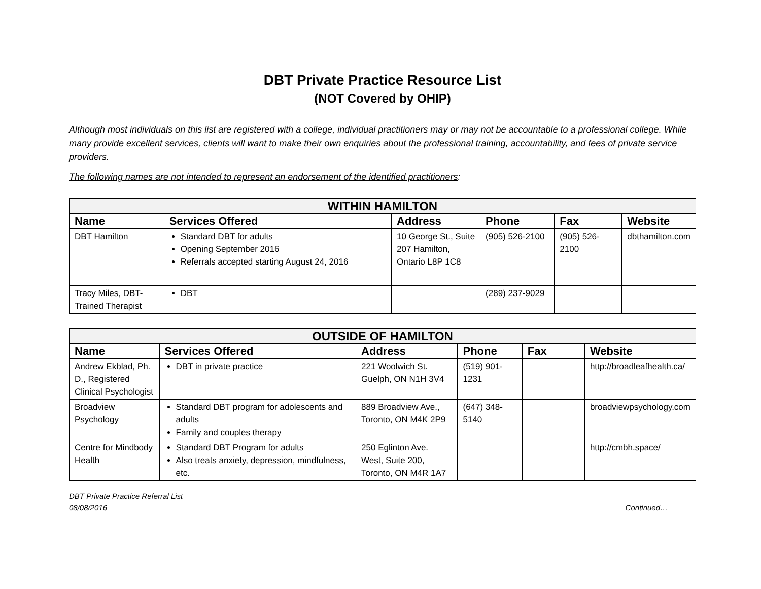DBT Private Practice Resource List
(NOT Covered by OHIP)
Although most individuals on this list are registered with a college, individual practitioners may or may not be accountable to a professional college. While many provide excellent services, clients will want to make their own enquiries about the professional training, accountability, and fees of private service providers.
The following names are not intended to represent an endorsement of the identified practitioners:
| WITHIN HAMILTON | | | | | |
| --- | --- | --- | --- | --- | --- |
| Name | Services Offered | Address | Phone | Fax | Website |
| DBT Hamilton | Standard DBT for adults Opening September 2016 Referrals accepted starting August 24, 2016 | 10 George St., Suite 207 Hamilton, Ontario L8P 1C8 | (905) 526-2100 | (905) 526-2100 | dbthamilton.com |
| Tracy Miles, DBT-Trained Therapist | DBT | | (289) 237-9029 | | |
| OUTSIDE OF HAMILTON | | | | | |
| --- | --- | --- | --- | --- | --- |
| Name | Services Offered | Address | Phone | Fax | Website |
| Andrew Ekblad, Ph. D., Registered Clinical Psychologist | DBT in private practice | 221 Woolwich St. Guelph, ON N1H 3V4 | (519) 901-1231 | | http://broadleafhealth.ca/ |
| Broadview Psychology | Standard DBT program for adolescents and adults Family and couples therapy | 889 Broadview Ave., Toronto, ON M4K 2P9 | (647) 348-5140 | | broadviewpsychology.com |
| Centre for Mindbody Health | Standard DBT Program for adults Also treats anxiety, depression, mindfulness, etc. | 250 Eglinton Ave. West, Suite 200, Toronto, ON M4R 1A7 | | | http://cmbh.space/ |
DBT Private Practice Referral List
08/08/2016
Continued…